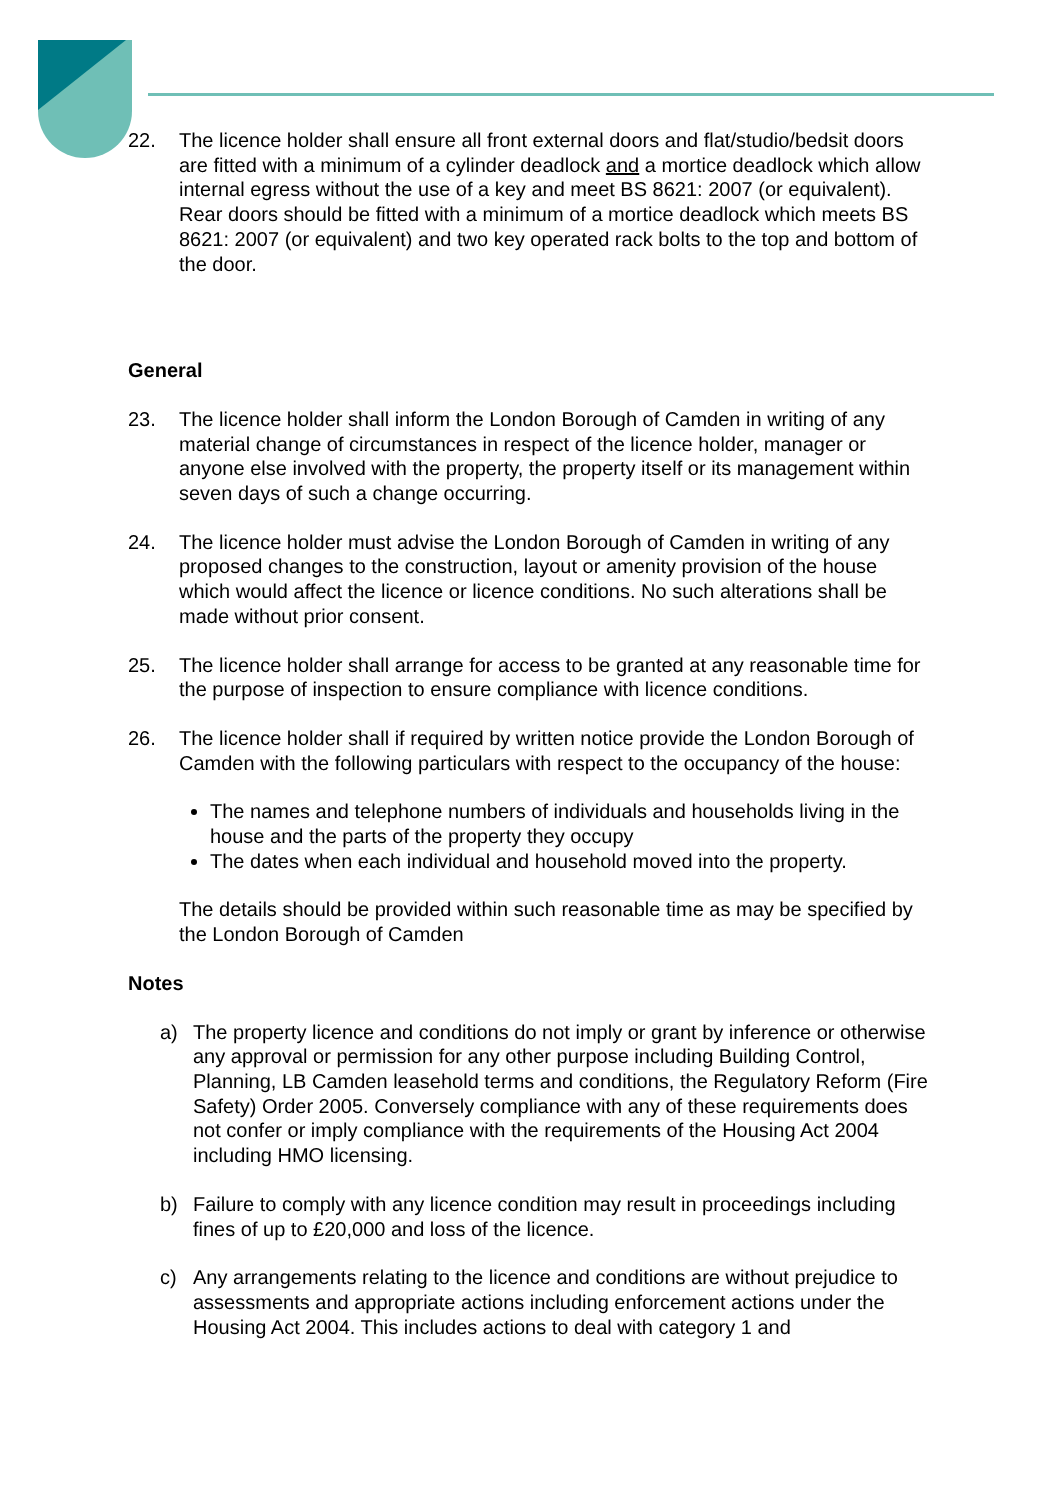22. The licence holder shall ensure all front external doors and flat/studio/bedsit doors are fitted with a minimum of a cylinder deadlock and a mortice deadlock which allow internal egress without the use of a key and meet BS 8621: 2007 (or equivalent). Rear doors should be fitted with a minimum of a mortice deadlock which meets BS 8621: 2007 (or equivalent) and two key operated rack bolts to the top and bottom of the door.
General
23. The licence holder shall inform the London Borough of Camden in writing of any material change of circumstances in respect of the licence holder, manager or anyone else involved with the property, the property itself or its management within seven days of such a change occurring.
24. The licence holder must advise the London Borough of Camden in writing of any proposed changes to the construction, layout or amenity provision of the house which would affect the licence or licence conditions. No such alterations shall be made without prior consent.
25. The licence holder shall arrange for access to be granted at any reasonable time for the purpose of inspection to ensure compliance with licence conditions.
26. The licence holder shall if required by written notice provide the London Borough of Camden with the following particulars with respect to the occupancy of the house:
The names and telephone numbers of individuals and households living in the house and the parts of the property they occupy
The dates when each individual and household moved into the property.
The details should be provided within such reasonable time as may be specified by the London Borough of Camden
Notes
a) The property licence and conditions do not imply or grant by inference or otherwise any approval or permission for any other purpose including Building Control, Planning, LB Camden leasehold terms and conditions, the Regulatory Reform (Fire Safety) Order 2005. Conversely compliance with any of these requirements does not confer or imply compliance with the requirements of the Housing Act 2004 including HMO licensing.
b) Failure to comply with any licence condition may result in proceedings including fines of up to £20,000 and loss of the licence.
c) Any arrangements relating to the licence and conditions are without prejudice to assessments and appropriate actions including enforcement actions under the Housing Act 2004. This includes actions to deal with category 1 and